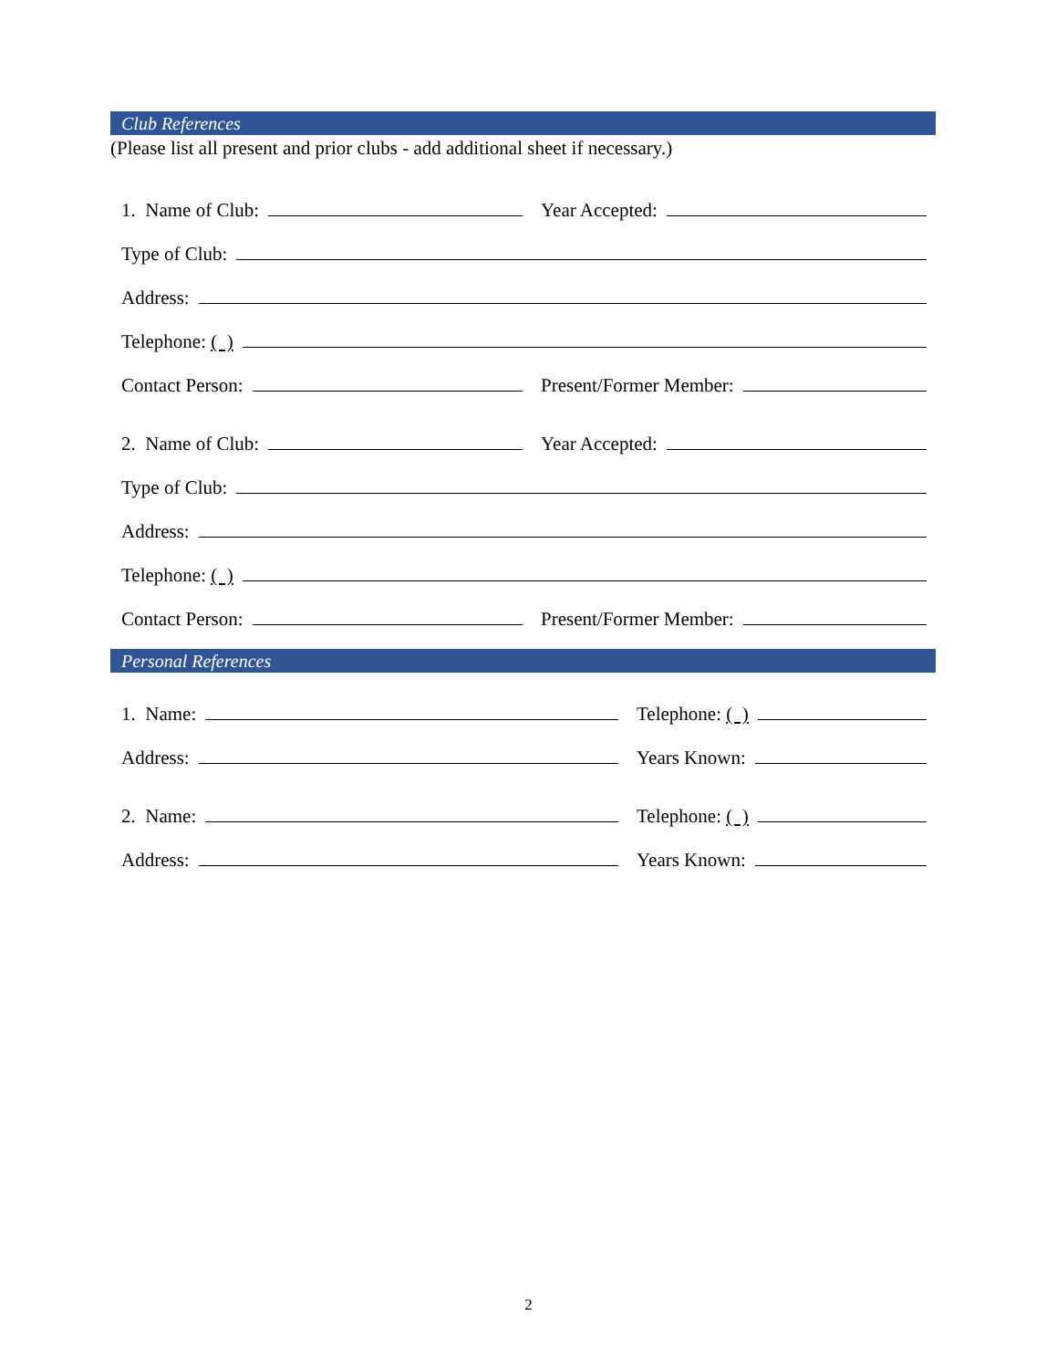Club References
(Please list all present and prior clubs - add additional sheet if necessary.)
1. Name of Club:
Year Accepted:
Type of Club:
Address:
Telephone: ( )
Contact Person:
Present/Former Member:
2. Name of Club:
Year Accepted:
Type of Club:
Address:
Telephone: ( )
Contact Person:
Present/Former Member:
Personal References
1. Name:
Telephone: ( )
Address:
Years Known:
2. Name:
Telephone: ( )
Address:
Years Known:
2